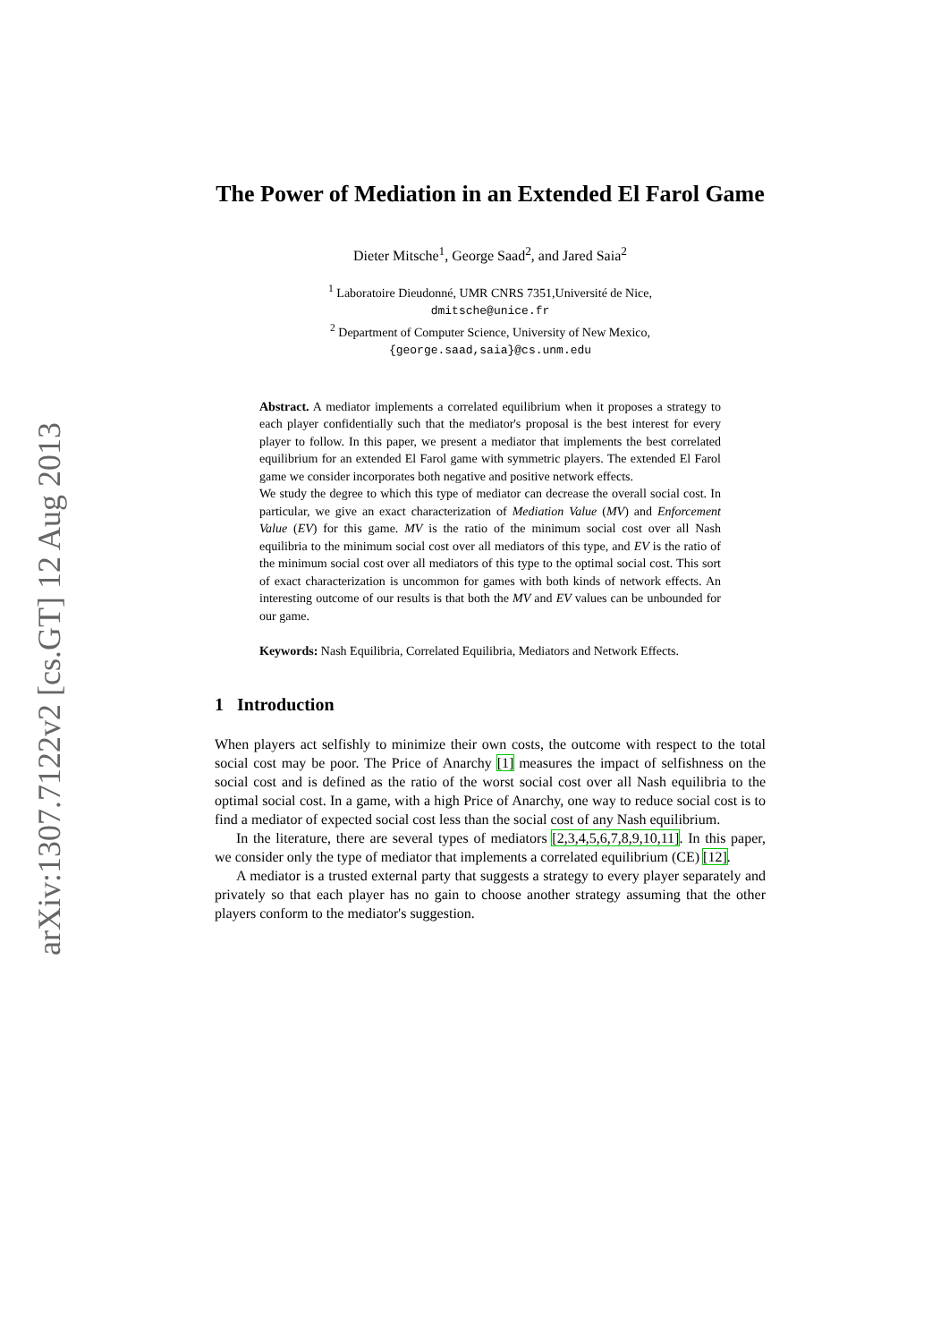arXiv:1307.7122v2 [cs.GT] 12 Aug 2013
The Power of Mediation in an Extended El Farol Game
Dieter Mitsche<sup>1</sup>, George Saad<sup>2</sup>, and Jared Saia<sup>2</sup>
<sup>1</sup> Laboratoire Dieudonné, UMR CNRS 7351,Université de Nice,
dmitsche@unice.fr
<sup>2</sup> Department of Computer Science, University of New Mexico,
{george.saad,saia}@cs.unm.edu
Abstract. A mediator implements a correlated equilibrium when it proposes a strategy to each player confidentially such that the mediator's proposal is the best interest for every player to follow. In this paper, we present a mediator that implements the best correlated equilibrium for an extended El Farol game with symmetric players. The extended El Farol game we consider incorporates both negative and positive network effects.
We study the degree to which this type of mediator can decrease the overall social cost. In particular, we give an exact characterization of Mediation Value (MV) and Enforcement Value (EV) for this game. MV is the ratio of the minimum social cost over all Nash equilibria to the minimum social cost over all mediators of this type, and EV is the ratio of the minimum social cost over all mediators of this type to the optimal social cost. This sort of exact characterization is uncommon for games with both kinds of network effects. An interesting outcome of our results is that both the MV and EV values can be unbounded for our game.
Keywords: Nash Equilibria, Correlated Equilibria, Mediators and Network Effects.
1 Introduction
When players act selfishly to minimize their own costs, the outcome with respect to the total social cost may be poor. The Price of Anarchy [1] measures the impact of selfishness on the social cost and is defined as the ratio of the worst social cost over all Nash equilibria to the optimal social cost. In a game, with a high Price of Anarchy, one way to reduce social cost is to find a mediator of expected social cost less than the social cost of any Nash equilibrium.
In the literature, there are several types of mediators [2,3,4,5,6,7,8,9,10,11]. In this paper, we consider only the type of mediator that implements a correlated equilibrium (CE) [12].
A mediator is a trusted external party that suggests a strategy to every player separately and privately so that each player has no gain to choose another strategy assuming that the other players conform to the mediator's suggestion.